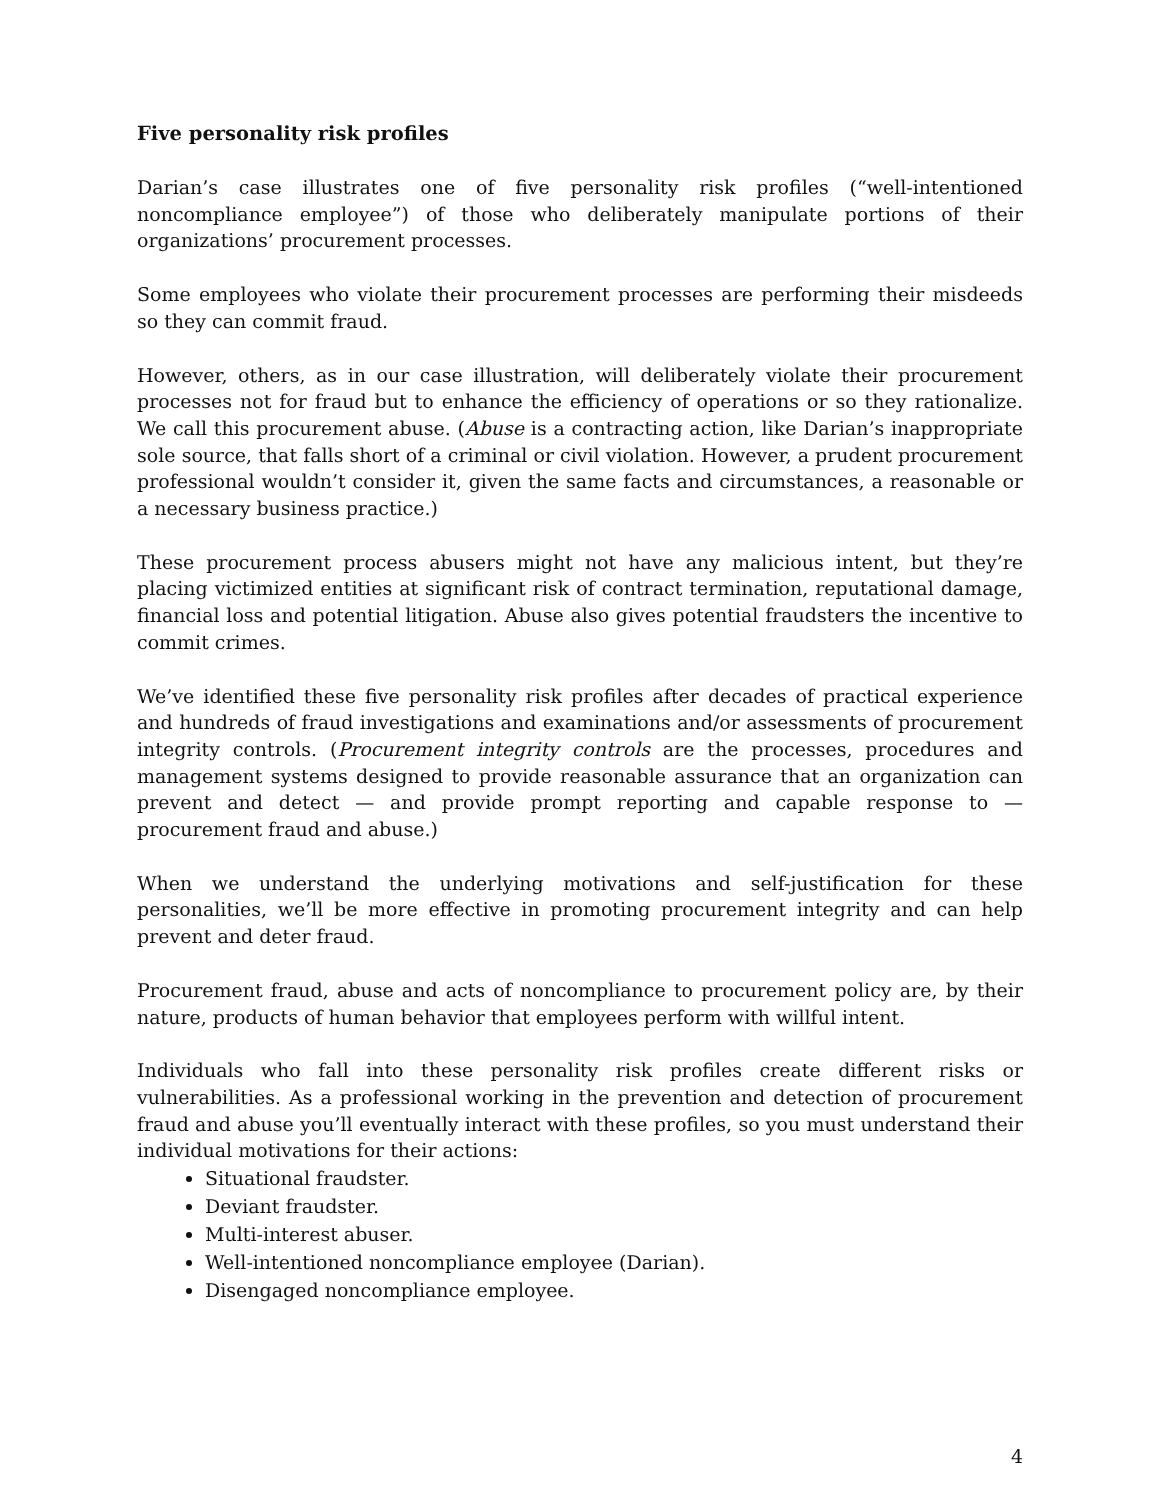Five personality risk profiles
Darian’s case illustrates one of five personality risk profiles (“well-intentioned noncompliance employee”) of those who deliberately manipulate portions of their organizations’ procurement processes.
Some employees who violate their procurement processes are performing their misdeeds so they can commit fraud.
However, others, as in our case illustration, will deliberately violate their procurement processes not for fraud but to enhance the efficiency of operations or so they rationalize. We call this procurement abuse. (Abuse is a contracting action, like Darian’s inappropriate sole source, that falls short of a criminal or civil violation. However, a prudent procurement professional wouldn’t consider it, given the same facts and circumstances, a reasonable or a necessary business practice.)
These procurement process abusers might not have any malicious intent, but they’re placing victimized entities at significant risk of contract termination, reputational damage, financial loss and potential litigation. Abuse also gives potential fraudsters the incentive to commit crimes.
We’ve identified these five personality risk profiles after decades of practical experience and hundreds of fraud investigations and examinations and/or assessments of procurement integrity controls. (Procurement integrity controls are the processes, procedures and management systems designed to provide reasonable assurance that an organization can prevent and detect — and provide prompt reporting and capable response to — procurement fraud and abuse.)
When we understand the underlying motivations and self-justification for these personalities, we’ll be more effective in promoting procurement integrity and can help prevent and deter fraud.
Procurement fraud, abuse and acts of noncompliance to procurement policy are, by their nature, products of human behavior that employees perform with willful intent.
Individuals who fall into these personality risk profiles create different risks or vulnerabilities. As a professional working in the prevention and detection of procurement fraud and abuse you’ll eventually interact with these profiles, so you must understand their individual motivations for their actions:
Situational fraudster.
Deviant fraudster.
Multi-interest abuser.
Well-intentioned noncompliance employee (Darian).
Disengaged noncompliance employee.
4